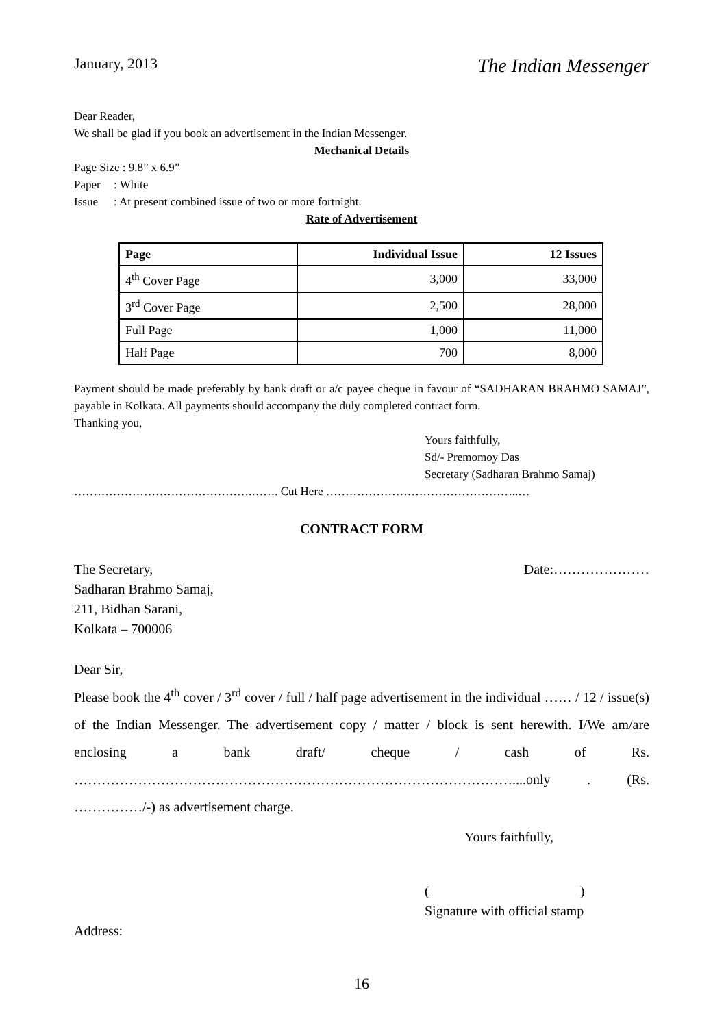January, 2013 The Indian Messenger
Dear Reader,
We shall be glad if you book an advertisement in the Indian Messenger.
Mechanical Details
Page Size : 9.8” x 6.9”
Paper: White
Issue: At present combined issue of two or more fortnight.
Rate of Advertisement
| Page | Individual Issue | 12 Issues |
| --- | --- | --- |
| 4<sup>th</sup> Cover Page | 3,000 | 33,000 |
| 3<sup>rd</sup> Cover Page | 2,500 | 28,000 |
| Full Page | 1,000 | 11,000 |
| Half Page | 700 | 8,000 |
Payment should be made preferably by bank draft or a/c payee cheque in favour of “SADHARAN BRAHMO SAMAJ”, payable in Kolkata. All payments should accompany the duly completed contract form.
Thanking you,
Yours faithfully,
Sd/- Premomoy Das
Secretary (Sadharan Brahmo Samaj)
……………………………………….……. Cut Here …………………………………………..…
CONTRACT FORM
The Secretary, Date:…………………
Sadharan Brahmo Samaj,
211, Bidhan Sarani,
Kolkata – 700006
Dear Sir,
Please book the 4<sup>th</sup> cover / 3<sup>rd</sup> cover / full / half page advertisement in the individual …… / 12 / issue(s) of the Indian Messenger. The advertisement copy / matter / block is sent herewith. I/We am/are enclosing a bank draft/ cheque / cash of Rs. ……………………………………………………………………………………....only . (Rs. ……………/-) as advertisement charge.
Yours faithfully,
( )
Signature with official stamp
Address:
16